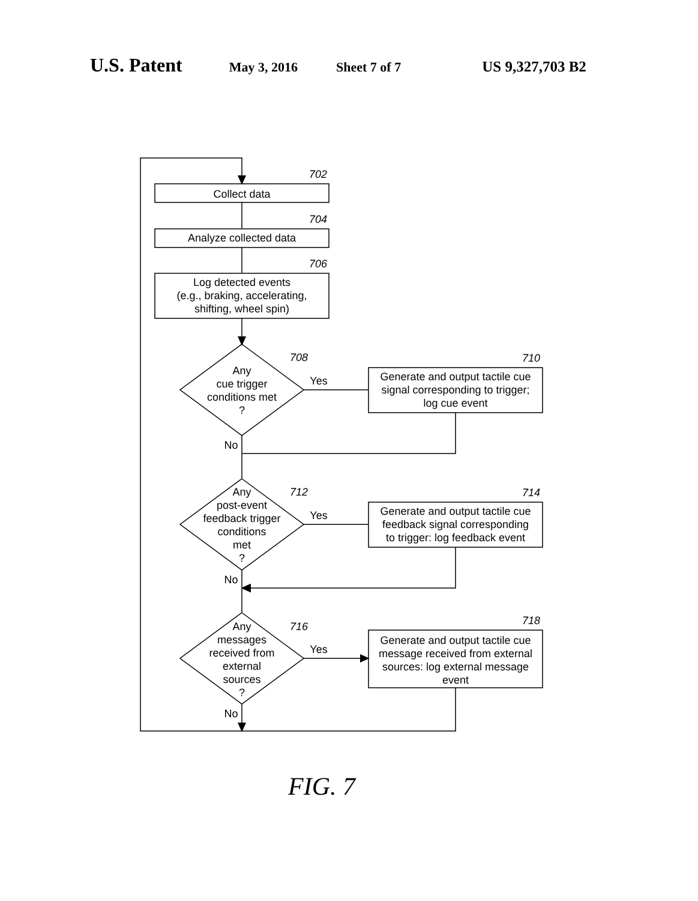U.S. Patent May 3, 2016 Sheet 7 of 7 US 9,327,703 B2
Collect data
Analyze collected data
Log detected events
(e.g., braking, accelerating,
shifting, wheel spin)
Any
cue trigger
conditions met
?
Any
post-event
feedback trigger
conditions
met
?
Any
messages
received from
external
sources
?
Generate and output tactile cue
signal corresponding to trigger;
log cue event
Generate and output tactile cue
feedback signal corresponding
to trigger: log feedback event
Generate and output tactile cue
message received from external
sources: log external message
event
Yes
Yes
Yes
No
No
No
702
704
706
708
710
712
714
716
718
FIG. 7